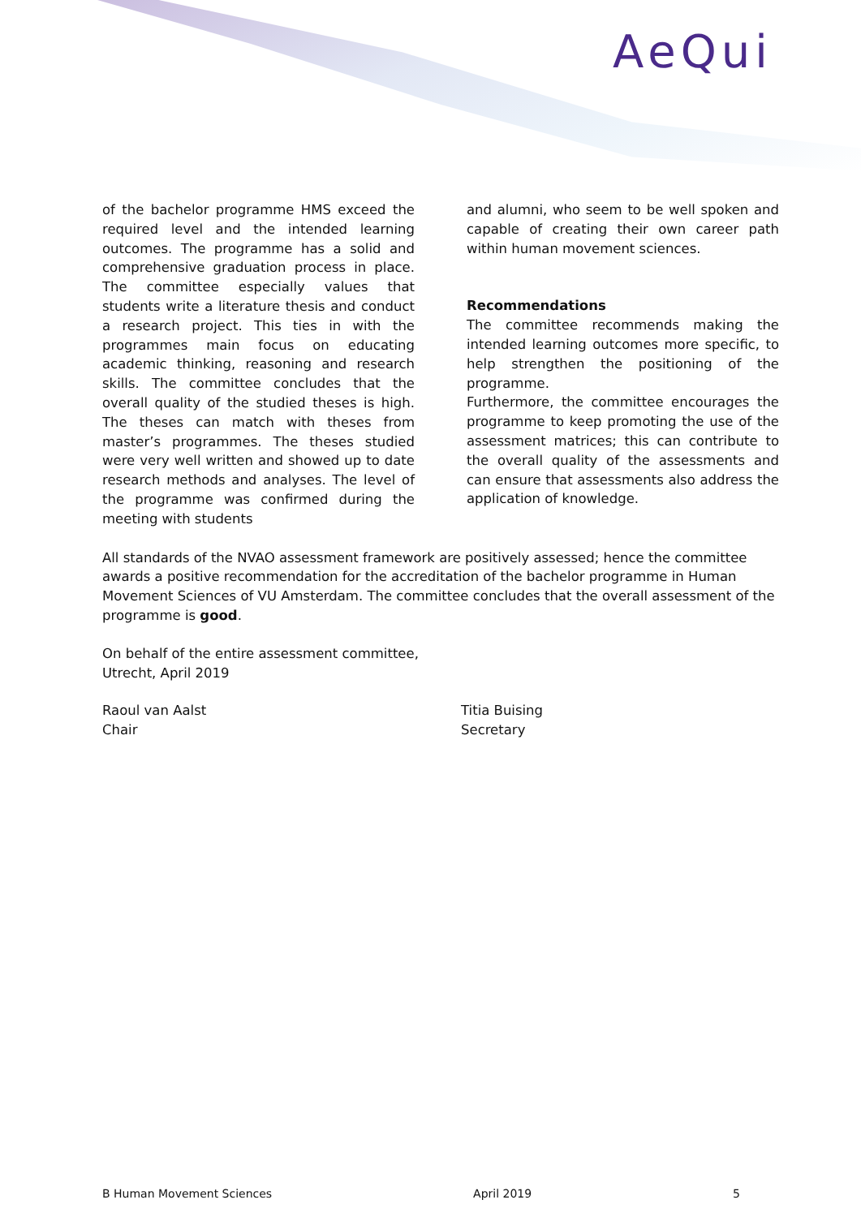AeQui
of the bachelor programme HMS exceed the required level and the intended learning outcomes. The programme has a solid and comprehensive graduation process in place. The committee especially values that students write a literature thesis and conduct a research project. This ties in with the programmes main focus on educating academic thinking, reasoning and research skills. The committee concludes that the overall quality of the studied theses is high. The theses can match with theses from master’s programmes. The theses studied were very well written and showed up to date research methods and analyses. The level of the programme was confirmed during the meeting with students
and alumni, who seem to be well spoken and capable of creating their own career path within human movement sciences.
Recommendations
The committee recommends making the intended learning outcomes more specific, to help strengthen the positioning of the programme.
Furthermore, the committee encourages the programme to keep promoting the use of the assessment matrices; this can contribute to the overall quality of the assessments and can ensure that assessments also address the application of knowledge.
All standards of the NVAO assessment framework are positively assessed; hence the committee awards a positive recommendation for the accreditation of the bachelor programme in Human Movement Sciences of VU Amsterdam. The committee concludes that the overall assessment of the programme is good.
On behalf of the entire assessment committee,
Utrecht, April 2019
Raoul van Aalst
Chair
Titia Buising
Secretary
B Human Movement Sciences April 2019 5